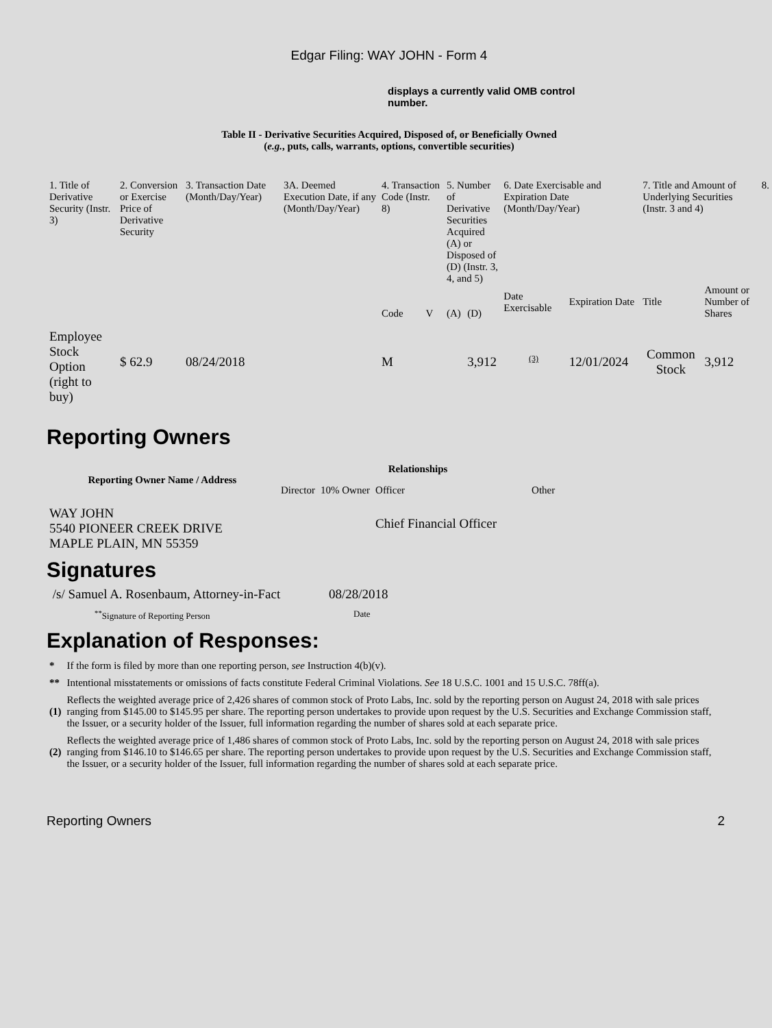Edgar Filing: WAY JOHN - Form 4
displays a currently valid OMB control number.
Table II - Derivative Securities Acquired, Disposed of, or Beneficially Owned
(e.g., puts, calls, warrants, options, convertible securities)
| 1. Title of Derivative Security (Instr. 3) | 2. Conversion or Exercise Price of Derivative Security | 3. Transaction Date (Month/Day/Year) | 3A. Deemed Execution Date, if any (Month/Day/Year) | 4. Transaction Code (Instr. 8) | | 5. Number of Derivative Securities Acquired (A) or Disposed of (D) (Instr. 3, 4, and 5) | | 6. Date Exercisable and Expiration Date (Month/Day/Year) | | 7. Title and Amount of Underlying Securities (Instr. 3 and 4) | | 8. |
| | | | | Code | V | (A) | (D) | Date Exercisable | Expiration Date | Title | Amount or Number of Shares | |
| Employee Stock Option (right to buy) | $ 62.9 | 08/24/2018 | | M | | | 3,912 | <sup>(3)</sup> | 12/01/2024 | Common Stock | 3,912 | |
Reporting Owners
| Reporting Owner Name / Address | Relationships | | | |
| --- | --- | --- | --- | --- |
| | Director | 10% Owner | Officer | Other |
| WAY JOHN 5540 PIONEER CREEK DRIVE MAPLE PLAIN, MN 55359 | | | Chief Financial Officer | |
Signatures
| /s/ Samuel A. Rosenbaum, Attorney-in-Fact | 08/28/2018 |
| <sup>**</sup> Signature of Reporting Person | Date |
Explanation of Responses:
| * | If the form is filed by more than one reporting person, see Instruction 4(b)(v). |
| ** | Intentional misstatements or omissions of facts constitute Federal Criminal Violations. See 18 U.S.C. 1001 and 15 U.S.C. 78ff(a). |
| (1) | Reflects the weighted average price of 2,426 shares of common stock of Proto Labs, Inc. sold by the reporting person on August 24, 2018 with sale prices ranging from $145.00 to $145.95 per share. The reporting person undertakes to provide upon request by the U.S. Securities and Exchange Commission staff, the Issuer, or a security holder of the Issuer, full information regarding the number of shares sold at each separate price. |
| (2) | Reflects the weighted average price of 1,486 shares of common stock of Proto Labs, Inc. sold by the reporting person on August 24, 2018 with sale prices ranging from $146.10 to $146.65 per share. The reporting person undertakes to provide upon request by the U.S. Securities and Exchange Commission staff, the Issuer, or a security holder of the Issuer, full information regarding the number of shares sold at each separate price. |
Reporting Owners 2